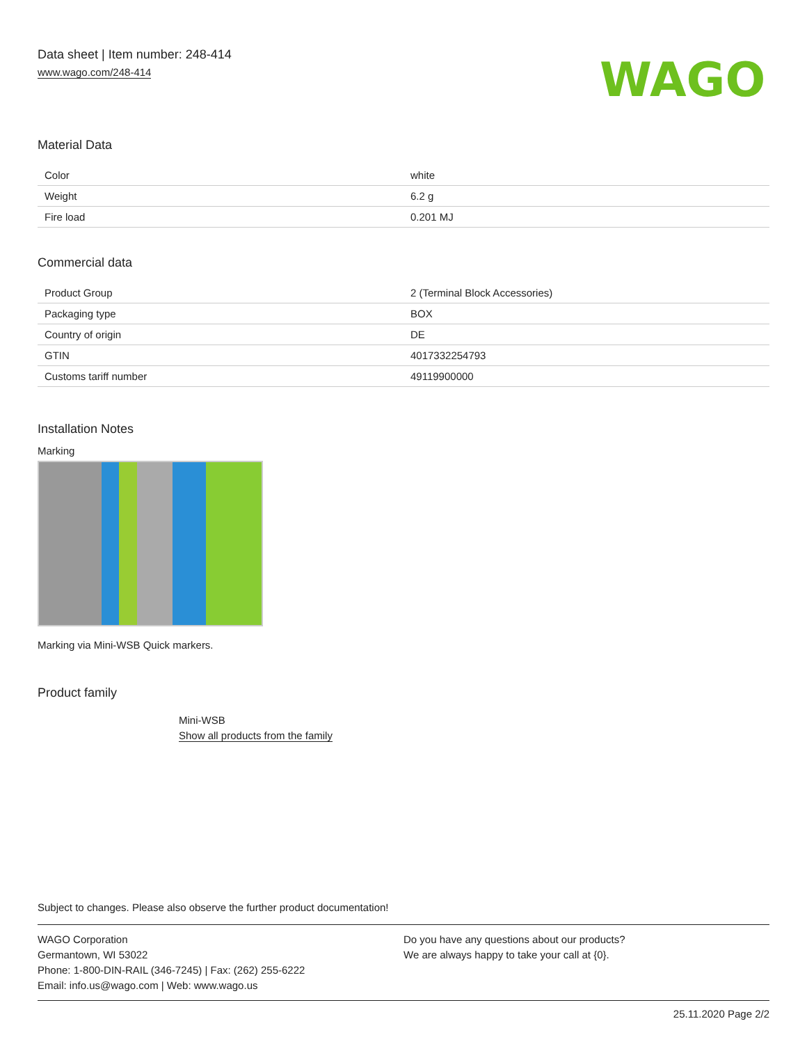Data sheet | Item number: 248-414
www.wago.com/248-414
WAGO
Material Data
| Color | white |
| Weight | 6.2 g |
| Fire load | 0.201 MJ |
Commercial data
| Product Group | 2 (Terminal Block Accessories) |
| Packaging type | BOX |
| Country of origin | DE |
| GTIN | 4017332254793 |
| Customs tariff number | 49119900000 |
Installation Notes
Marking
Marking via Mini-WSB Quick markers.
Product family
Mini-WSB
Show all products from the family
Subject to changes. Please also observe the further product documentation!
WAGO Corporation
Germantown, WI 53022
Phone: 1-800-DIN-RAIL (346-7245) | Fax: (262) 255-6222
Email: info.us@wago.com | Web: www.wago.us
Do you have any questions about our products?
We are always happy to take your call at {0}.
25.11.2020 Page 2/2